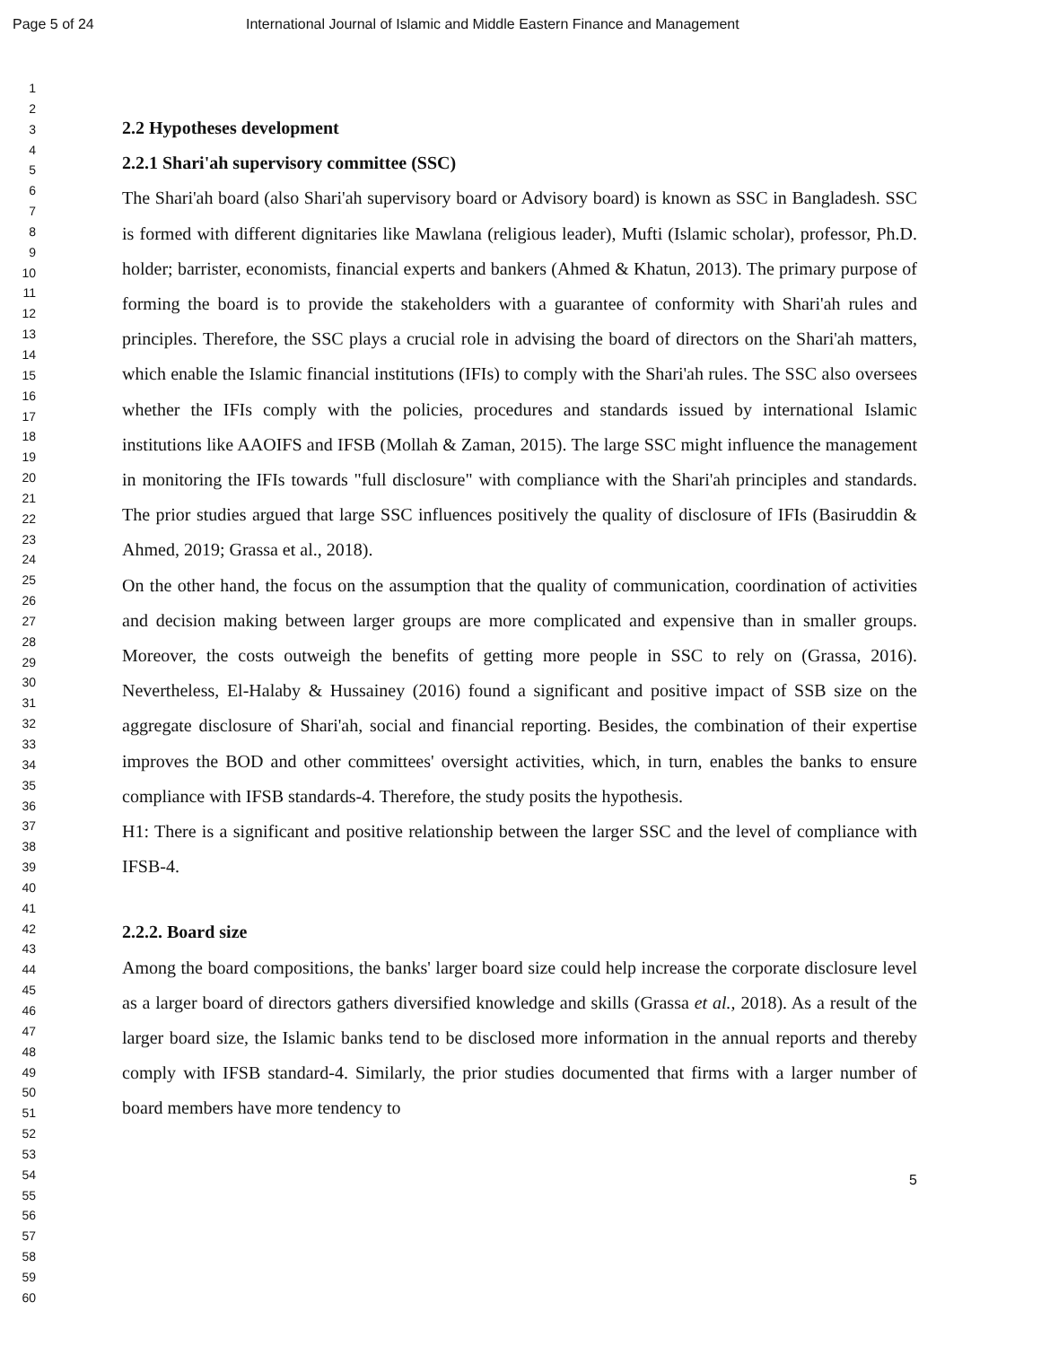Page 5 of 24 International Journal of Islamic and Middle Eastern Finance and Management
1
2
3
4
5
6
7
8
9
10
11
12
13
14
15
16
17
18
19
20
21
22
23
24
25
26
27
28
29
30
31
32
33
34
35
36
37
38
39
40
41
42
43
44
45
46
47
48
49
50
51
52
53
54
55
56
57
58
59
60
2.2 Hypotheses development
2.2.1 Shari'ah supervisory committee (SSC)
The Shari'ah board (also Shari'ah supervisory board or Advisory board) is known as SSC in Bangladesh. SSC is formed with different dignitaries like Mawlana (religious leader), Mufti (Islamic scholar), professor, Ph.D. holder; barrister, economists, financial experts and bankers (Ahmed & Khatun, 2013). The primary purpose of forming the board is to provide the stakeholders with a guarantee of conformity with Shari'ah rules and principles. Therefore, the SSC plays a crucial role in advising the board of directors on the Shari'ah matters, which enable the Islamic financial institutions (IFIs) to comply with the Shari'ah rules. The SSC also oversees whether the IFIs comply with the policies, procedures and standards issued by international Islamic institutions like AAOIFS and IFSB (Mollah & Zaman, 2015). The large SSC might influence the management in monitoring the IFIs towards "full disclosure" with compliance with the Shari'ah principles and standards. The prior studies argued that large SSC influences positively the quality of disclosure of IFIs (Basiruddin & Ahmed, 2019; Grassa et al., 2018).
On the other hand, the focus on the assumption that the quality of communication, coordination of activities and decision making between larger groups are more complicated and expensive than in smaller groups. Moreover, the costs outweigh the benefits of getting more people in SSC to rely on (Grassa, 2016). Nevertheless, El-Halaby & Hussainey (2016) found a significant and positive impact of SSB size on the aggregate disclosure of Shari'ah, social and financial reporting. Besides, the combination of their expertise improves the BOD and other committees' oversight activities, which, in turn, enables the banks to ensure compliance with IFSB standards-4. Therefore, the study posits the hypothesis.
H1: There is a significant and positive relationship between the larger SSC and the level of compliance with IFSB-4.
2.2.2. Board size
Among the board compositions, the banks' larger board size could help increase the corporate disclosure level as a larger board of directors gathers diversified knowledge and skills (Grassa et al., 2018). As a result of the larger board size, the Islamic banks tend to be disclosed more information in the annual reports and thereby comply with IFSB standard-4. Similarly, the prior studies documented that firms with a larger number of board members have more tendency to
5